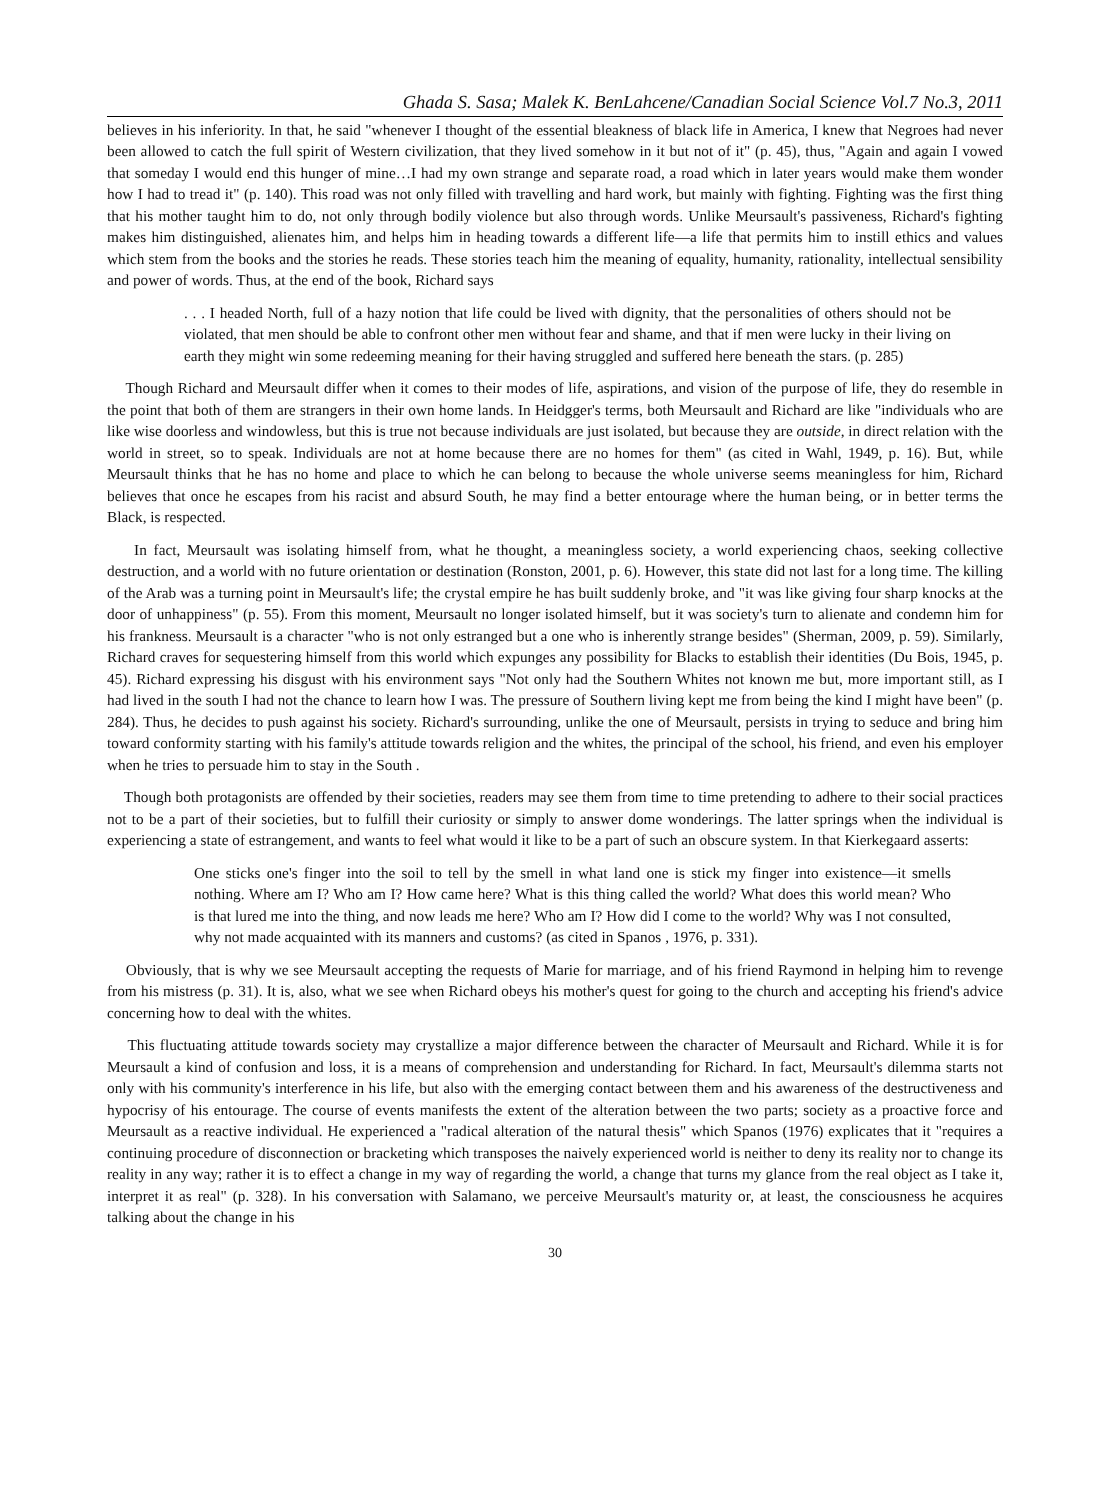Ghada S. Sasa; Malek K. BenLahcene/Canadian Social Science Vol.7 No.3, 2011
believes in his inferiority. In that, he said "whenever I thought of the essential bleakness of black life in America, I knew that Negroes had never been allowed to catch the full spirit of Western civilization, that they lived somehow in it but not of it" (p. 45), thus, "Again and again I vowed that someday I would end this hunger of mine…I had my own strange and separate road, a road which in later years would make them wonder how I had to tread it" (p. 140). This road was not only filled with travelling and hard work, but mainly with fighting. Fighting was the first thing that his mother taught him to do, not only through bodily violence but also through words. Unlike Meursault's passiveness, Richard's fighting makes him distinguished, alienates him, and helps him in heading towards a different life—a life that permits him to instill ethics and values which stem from the books and the stories he reads. These stories teach him the meaning of equality, humanity, rationality, intellectual sensibility and power of words. Thus, at the end of the book, Richard says
. . . I headed North, full of a hazy notion that life could be lived with dignity, that the personalities of others should not be violated, that men should be able to confront other men without fear and shame, and that if men were lucky in their living on earth they might win some redeeming meaning for their having struggled and suffered here beneath the stars. (p. 285)
Though Richard and Meursault differ when it comes to their modes of life, aspirations, and vision of the purpose of life, they do resemble in the point that both of them are strangers in their own home lands. In Heidgger's terms, both Meursault and Richard are like "individuals who are like wise doorless and windowless, but this is true not because individuals are just isolated, but because they are outside, in direct relation with the world in street, so to speak. Individuals are not at home because there are no homes for them" (as cited in Wahl, 1949, p. 16). But, while Meursault thinks that he has no home and place to which he can belong to because the whole universe seems meaningless for him, Richard believes that once he escapes from his racist and absurd South, he may find a better entourage where the human being, or in better terms the Black, is respected.
In fact, Meursault was isolating himself from, what he thought, a meaningless society, a world experiencing chaos, seeking collective destruction, and a world with no future orientation or destination (Ronston, 2001, p. 6). However, this state did not last for a long time. The killing of the Arab was a turning point in Meursault's life; the crystal empire he has built suddenly broke, and "it was like giving four sharp knocks at the door of unhappiness" (p. 55). From this moment, Meursault no longer isolated himself, but it was society's turn to alienate and condemn him for his frankness. Meursault is a character "who is not only estranged but a one who is inherently strange besides" (Sherman, 2009, p. 59). Similarly, Richard craves for sequestering himself from this world which expunges any possibility for Blacks to establish their identities (Du Bois, 1945, p. 45). Richard expressing his disgust with his environment says "Not only had the Southern Whites not known me but, more important still, as I had lived in the south I had not the chance to learn how I was. The pressure of Southern living kept me from being the kind I might have been" (p. 284). Thus, he decides to push against his society. Richard's surrounding, unlike the one of Meursault, persists in trying to seduce and bring him toward conformity starting with his family's attitude towards religion and the whites, the principal of the school, his friend, and even his employer when he tries to persuade him to stay in the South .
Though both protagonists are offended by their societies, readers may see them from time to time pretending to adhere to their social practices not to be a part of their societies, but to fulfill their curiosity or simply to answer dome wonderings. The latter springs when the individual is experiencing a state of estrangement, and wants to feel what would it like to be a part of such an obscure system. In that Kierkegaard asserts:
One sticks one's finger into the soil to tell by the smell in what land one is stick my finger into existence—it smells nothing. Where am I? Who am I? How came here? What is this thing called the world? What does this world mean? Who is that lured me into the thing, and now leads me here? Who am I? How did I come to the world? Why was I not consulted, why not made acquainted with its manners and customs? (as cited in Spanos , 1976, p. 331).
Obviously, that is why we see Meursault accepting the requests of Marie for marriage, and of his friend Raymond in helping him to revenge from his mistress (p. 31). It is, also, what we see when Richard obeys his mother's quest for going to the church and accepting his friend's advice concerning how to deal with the whites.
This fluctuating attitude towards society may crystallize a major difference between the character of Meursault and Richard. While it is for Meursault a kind of confusion and loss, it is a means of comprehension and understanding for Richard. In fact, Meursault's dilemma starts not only with his community's interference in his life, but also with the emerging contact between them and his awareness of the destructiveness and hypocrisy of his entourage. The course of events manifests the extent of the alteration between the two parts; society as a proactive force and Meursault as a reactive individual. He experienced a "radical alteration of the natural thesis" which Spanos (1976) explicates that it "requires a continuing procedure of disconnection or bracketing which transposes the naively experienced world is neither to deny its reality nor to change its reality in any way; rather it is to effect a change in my way of regarding the world, a change that turns my glance from the real object as I take it, interpret it as real" (p. 328). In his conversation with Salamano, we perceive Meursault's maturity or, at least, the consciousness he acquires talking about the change in his
30